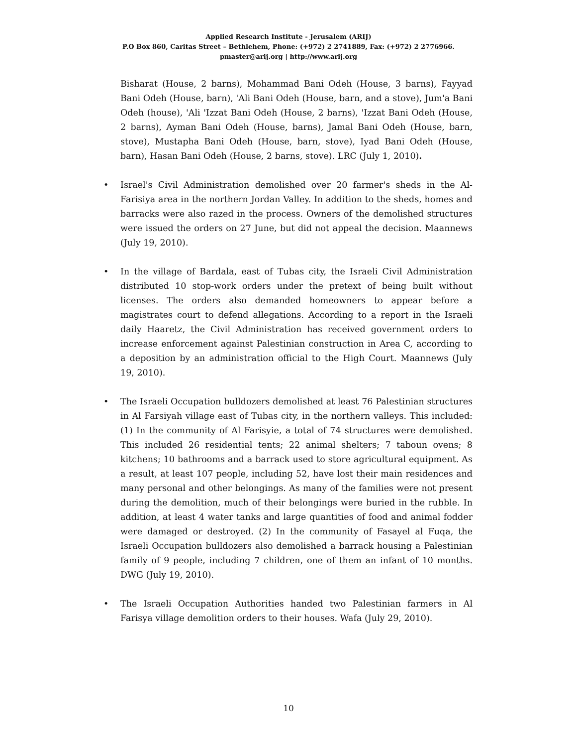Applied Research Institute - Jerusalem (ARIJ)
P.O Box 860, Caritas Street – Bethlehem, Phone: (+972) 2 2741889, Fax: (+972) 2 2776966.
pmaster@arij.org | http://www.arij.org
Bisharat (House, 2 barns), Mohammad Bani Odeh (House, 3 barns), Fayyad Bani Odeh (House, barn), 'Ali Bani Odeh (House, barn, and a stove), Jum'a Bani Odeh (house), 'Ali 'Izzat Bani Odeh (House, 2 barns), 'Izzat Bani Odeh (House, 2 barns), Ayman Bani Odeh (House, barns), Jamal Bani Odeh (House, barn, stove), Mustapha Bani Odeh (House, barn, stove), Iyad Bani Odeh (House, barn), Hasan Bani Odeh (House, 2 barns, stove). LRC (July 1, 2010).
• Israel's Civil Administration demolished over 20 farmer's sheds in the Al-Farisiya area in the northern Jordan Valley. In addition to the sheds, homes and barracks were also razed in the process. Owners of the demolished structures were issued the orders on 27 June, but did not appeal the decision. Maannews (July 19, 2010).
• In the village of Bardala, east of Tubas city, the Israeli Civil Administration distributed 10 stop-work orders under the pretext of being built without licenses. The orders also demanded homeowners to appear before a magistrates court to defend allegations. According to a report in the Israeli daily Haaretz, the Civil Administration has received government orders to increase enforcement against Palestinian construction in Area C, according to a deposition by an administration official to the High Court. Maannews (July 19, 2010).
• The Israeli Occupation bulldozers demolished at least 76 Palestinian structures in Al Farsiyah village east of Tubas city, in the northern valleys. This included: (1) In the community of Al Farisyie, a total of 74 structures were demolished. This included 26 residential tents; 22 animal shelters; 7 taboun ovens; 8 kitchens; 10 bathrooms and a barrack used to store agricultural equipment. As a result, at least 107 people, including 52, have lost their main residences and many personal and other belongings. As many of the families were not present during the demolition, much of their belongings were buried in the rubble. In addition, at least 4 water tanks and large quantities of food and animal fodder were damaged or destroyed. (2) In the community of Fasayel al Fuqa, the Israeli Occupation bulldozers also demolished a barrack housing a Palestinian family of 9 people, including 7 children, one of them an infant of 10 months. DWG (July 19, 2010).
• The Israeli Occupation Authorities handed two Palestinian farmers in Al Farisya village demolition orders to their houses. Wafa (July 29, 2010).
10